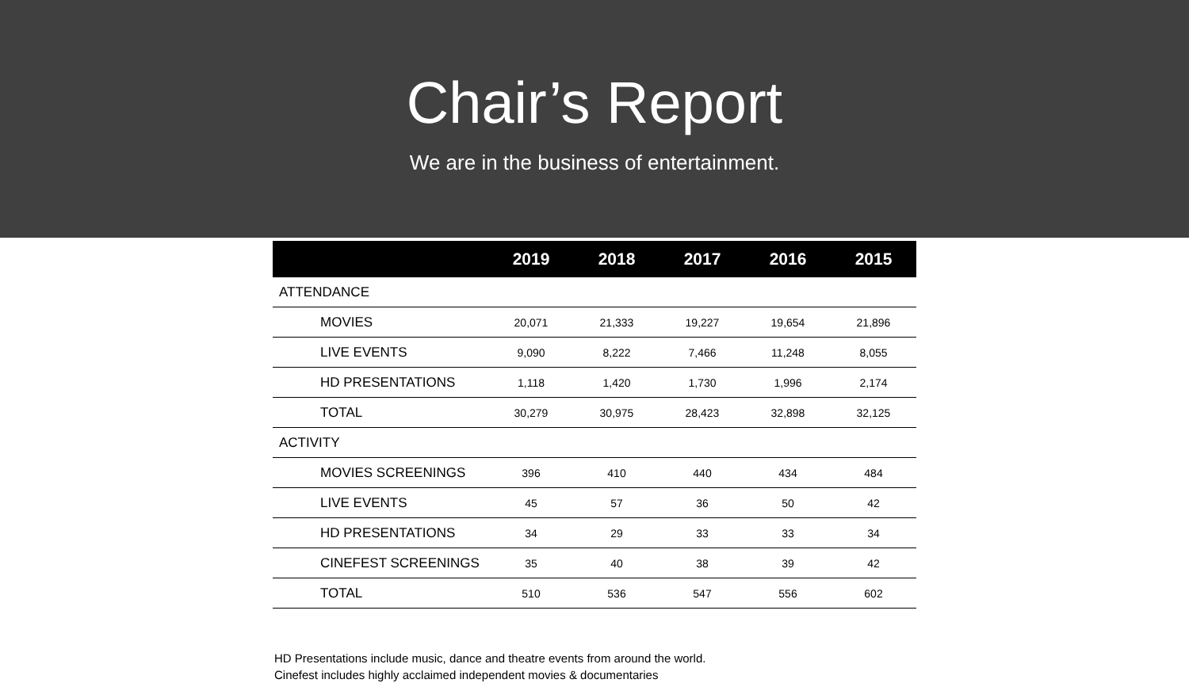Chair’s Report
We are in the business of entertainment.
| | 2019 | 2018 | 2017 | 2016 | 2015 |
| --- | --- | --- | --- | --- | --- |
| ATTENDANCE | | | | | |
| MOVIES | 20,071 | 21,333 | 19,227 | 19,654 | 21,896 |
| LIVE EVENTS | 9,090 | 8,222 | 7,466 | 11,248 | 8,055 |
| HD PRESENTATIONS | 1,118 | 1,420 | 1,730 | 1,996 | 2,174 |
| TOTAL | 30,279 | 30,975 | 28,423 | 32,898 | 32,125 |
| ACTIVITY | | | | | |
| MOVIES SCREENINGS | 396 | 410 | 440 | 434 | 484 |
| LIVE EVENTS | 45 | 57 | 36 | 50 | 42 |
| HD PRESENTATIONS | 34 | 29 | 33 | 33 | 34 |
| CINEFEST SCREENINGS | 35 | 40 | 38 | 39 | 42 |
| TOTAL | 510 | 536 | 547 | 556 | 602 |
HD Presentations include music, dance and theatre events from around the world.
Cinefest includes highly acclaimed independent movies & documentaries